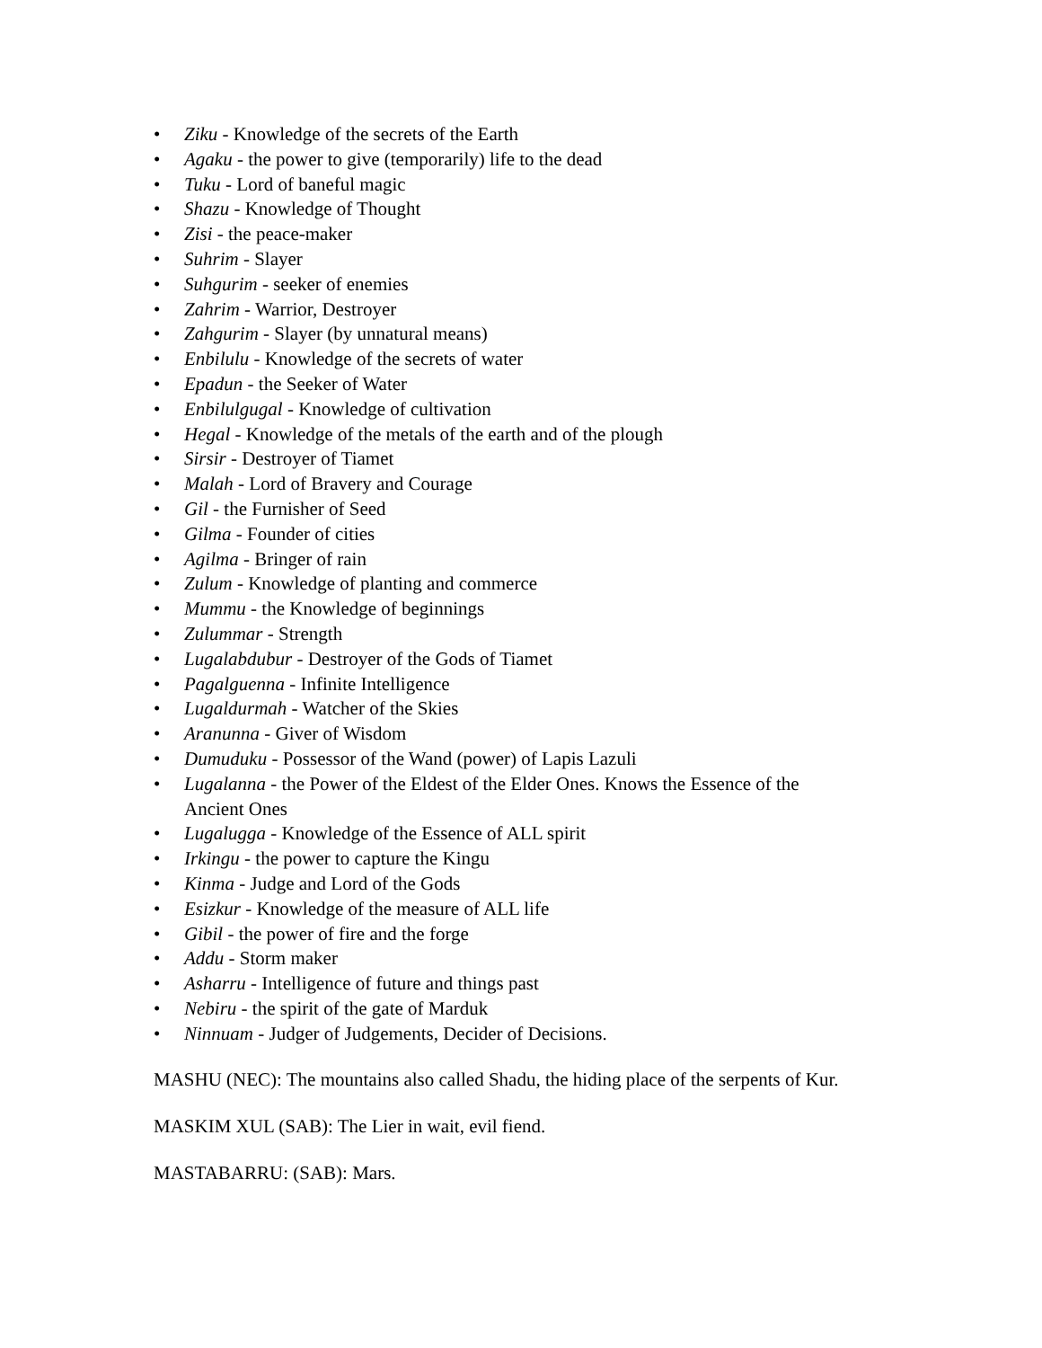• Ziku - Knowledge of the secrets of the Earth
• Agaku - the power to give (temporarily) life to the dead
• Tuku - Lord of baneful magic
• Shazu - Knowledge of Thought
• Zisi - the peace-maker
• Suhrim - Slayer
• Suhgurim - seeker of enemies
• Zahrim - Warrior, Destroyer
• Zahgurim - Slayer (by unnatural means)
• Enbilulu - Knowledge of the secrets of water
• Epadun - the Seeker of Water
• Enbilulgugal - Knowledge of cultivation
• Hegal - Knowledge of the metals of the earth and of the plough
• Sirsir - Destroyer of Tiamet
• Malah - Lord of Bravery and Courage
• Gil - the Furnisher of Seed
• Gilma - Founder of cities
• Agilma - Bringer of rain
• Zulum - Knowledge of planting and commerce
• Mummu - the Knowledge of beginnings
• Zulummar - Strength
• Lugalabdubur - Destroyer of the Gods of Tiamet
• Pagalguenna - Infinite Intelligence
• Lugaldurmah - Watcher of the Skies
• Aranunna - Giver of Wisdom
• Dumuduku - Possessor of the Wand (power) of Lapis Lazuli
• Lugalanna - the Power of the Eldest of the Elder Ones. Knows the Essence of the Ancient Ones
• Lugalugga - Knowledge of the Essence of ALL spirit
• Irkingu - the power to capture the Kingu
• Kinma - Judge and Lord of the Gods
• Esizkur - Knowledge of the measure of ALL life
• Gibil - the power of fire and the forge
• Addu - Storm maker
• Asharru - Intelligence of future and things past
• Nebiru - the spirit of the gate of Marduk
• Ninnuam - Judger of Judgements, Decider of Decisions.
MASHU (NEC): The mountains also called Shadu, the hiding place of the serpents of Kur.
MASKIM XUL (SAB): The Lier in wait, evil fiend.
MASTABARRU: (SAB): Mars.